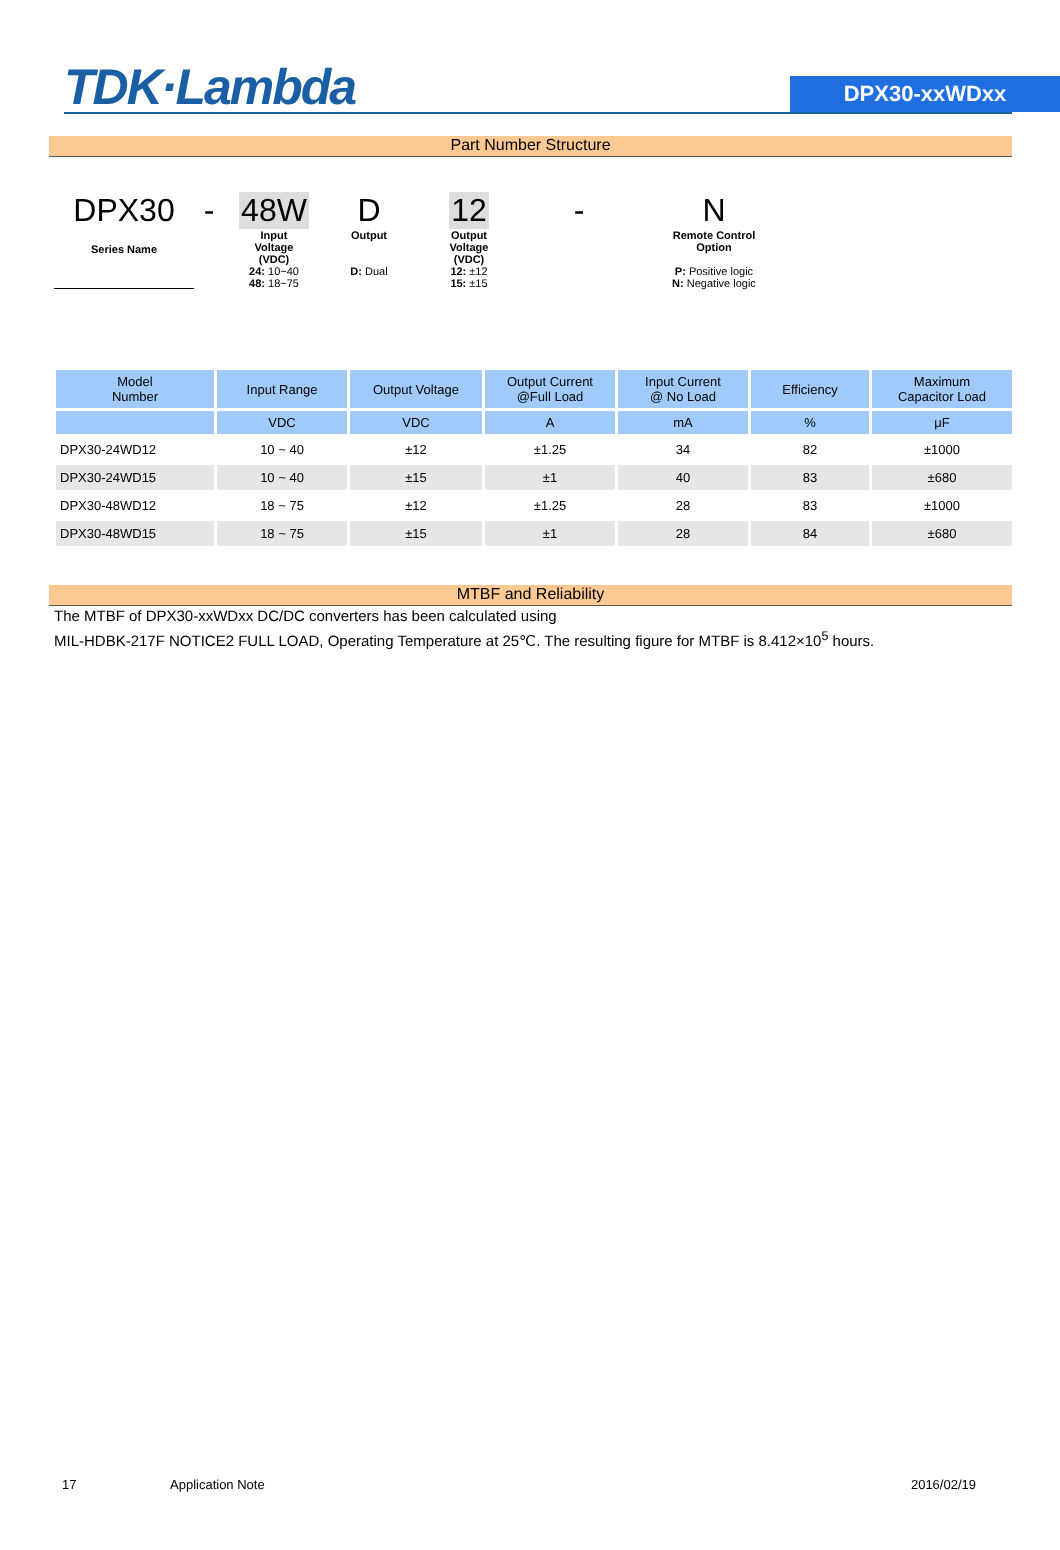TDK·Lambda
DPX30-xxWDxx
Part Number Structure
DPX30
-
48W
D
12
-
N
Series Name
Input
Voltage
(VDC)
24: 10~40
48: 18~75
Output
D: Dual
Output
Voltage
(VDC)
12: ±12
15: ±15
Remote Control
Option
P: Positive logic
N: Negative logic
| Model Number | Input Range | Output Voltage | Output Current @Full Load | Input Current @ No Load | Efficiency | Maximum Capacitor Load |
| --- | --- | --- | --- | --- | --- | --- |
| | VDC | VDC | A | mA | % | μF |
| DPX30-24WD12 | 10 ~ 40 | ±12 | ±1.25 | 34 | 82 | ±1000 |
| DPX30-24WD15 | 10 ~ 40 | ±15 | ±1 | 40 | 83 | ±680 |
| DPX30-48WD12 | 18 ~ 75 | ±12 | ±1.25 | 28 | 83 | ±1000 |
| DPX30-48WD15 | 18 ~ 75 | ±15 | ±1 | 28 | 84 | ±680 |
MTBF and Reliability
The MTBF of DPX30-xxWDxx DC/DC converters has been calculated using
MIL-HDBK-217F NOTICE2 FULL LOAD, Operating Temperature at 25℃. The resulting figure for MTBF is 8.412×10<sup>5</sup> hours.
17 Application Note 2016/02/19